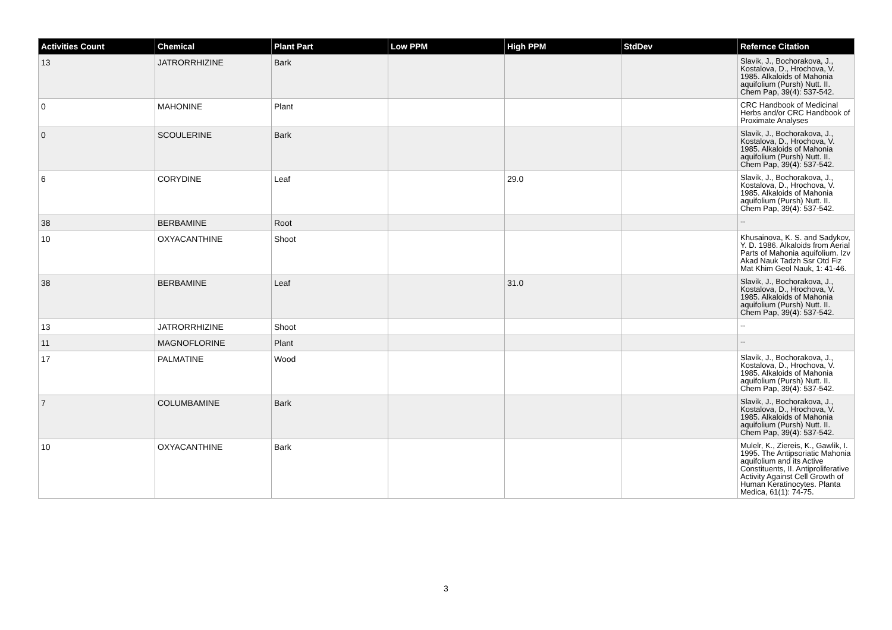| Activities Count | Chemical | Plant Part | Low PPM | High PPM | StdDev | Refernce Citation |
| --- | --- | --- | --- | --- | --- | --- |
| 13 | JATRORRHIZINE | Bark | | | | Slavik, J., Bochorakova, J., Kostalova, D., Hrochova, V. 1985. Alkaloids of Mahonia aquifolium (Pursh) Nutt. II. Chem Pap, 39(4): 537-542. |
| 0 | MAHONINE | Plant | | | | CRC Handbook of Medicinal Herbs and/or CRC Handbook of Proximate Analyses |
| 0 | SCOULERINE | Bark | | | | Slavik, J., Bochorakova, J., Kostalova, D., Hrochova, V. 1985. Alkaloids of Mahonia aquifolium (Pursh) Nutt. II. Chem Pap, 39(4): 537-542. |
| 6 | CORYDINE | Leaf | | 29.0 | | Slavik, J., Bochorakova, J., Kostalova, D., Hrochova, V. 1985. Alkaloids of Mahonia aquifolium (Pursh) Nutt. II. Chem Pap, 39(4): 537-542. |
| 38 | BERBAMINE | Root | | | | -- |
| 10 | OXYACANTHINE | Shoot | | | | Khusainova, K. S. and Sadykov, Y. D. 1986. Alkaloids from Aerial Parts of Mahonia aquifolium. Izv Akad Nauk Tadzh Ssr Otd Fiz Mat Khim Geol Nauk, 1: 41-46. |
| 38 | BERBAMINE | Leaf | | 31.0 | | Slavik, J., Bochorakova, J., Kostalova, D., Hrochova, V. 1985. Alkaloids of Mahonia aquifolium (Pursh) Nutt. II. Chem Pap, 39(4): 537-542. |
| 13 | JATRORRHIZINE | Shoot | | | | -- |
| 11 | MAGNOFLORINE | Plant | | | | -- |
| 17 | PALMATINE | Wood | | | | Slavik, J., Bochorakova, J., Kostalova, D., Hrochova, V. 1985. Alkaloids of Mahonia aquifolium (Pursh) Nutt. II. Chem Pap, 39(4): 537-542. |
| 7 | COLUMBAMINE | Bark | | | | Slavik, J., Bochorakova, J., Kostalova, D., Hrochova, V. 1985. Alkaloids of Mahonia aquifolium (Pursh) Nutt. II. Chem Pap, 39(4): 537-542. |
| 10 | OXYACANTHINE | Bark | | | | Mulelr, K., Ziereis, K., Gawlik, I. 1995. The Antipsoriatic Mahonia aquifolium and its Active Constituents, II. Antiproliferative Activity Against Cell Growth of Human Keratinocytes. Planta Medica, 61(1): 74-75. |
3